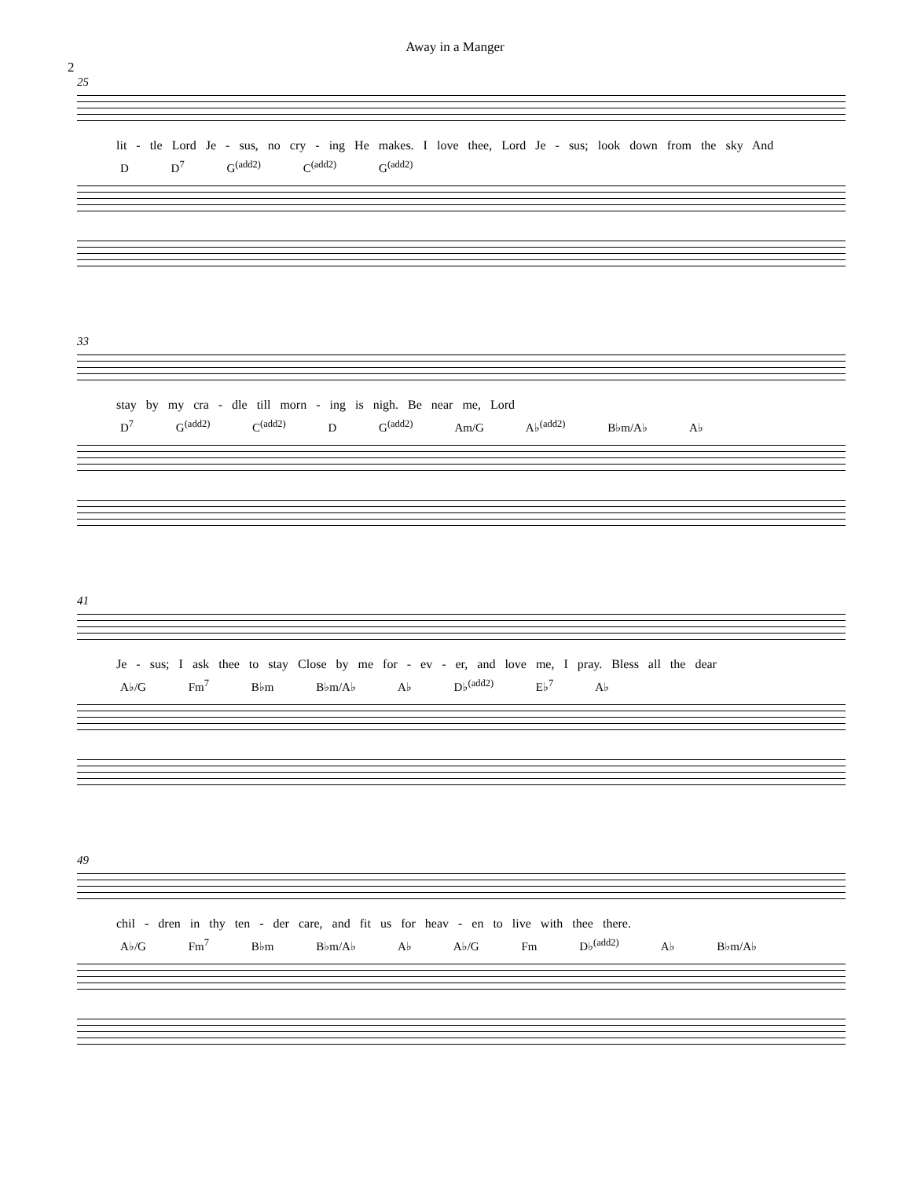Away in a Manger
2
25
lit - tle Lord Je - sus, no cry - ing He makes. I love thee, Lord Je - sus; look down from the sky And
D D<sup>7</sup> G<sup>(add2)</sup> C<sup>(add2)</sup> G<sup>(add2)</sup>
33
stay by my cra - dle till morn - ing is nigh. Be near me, Lord
D<sup>7</sup> G<sup>(add2)</sup> C<sup>(add2)</sup> D G<sup>(add2)</sup> Am/G A♭<sup>(add2)</sup> B♭m/A♭ A♭
41
Je - sus; I ask thee to stay Close by me for - ev - er, and love me, I pray. Bless all the dear
A♭/G Fm<sup>7</sup> B♭m B♭m/A♭ A♭ D♭<sup>(add2)</sup> E♭<sup>7</sup> A♭
49
chil - dren in thy ten - der care, and fit us for heav - en to live with thee there.
A♭/G Fm<sup>7</sup> B♭m B♭m/A♭ A♭ A♭/G Fm D♭<sup>(add2)</sup> A♭ B♭m/A♭